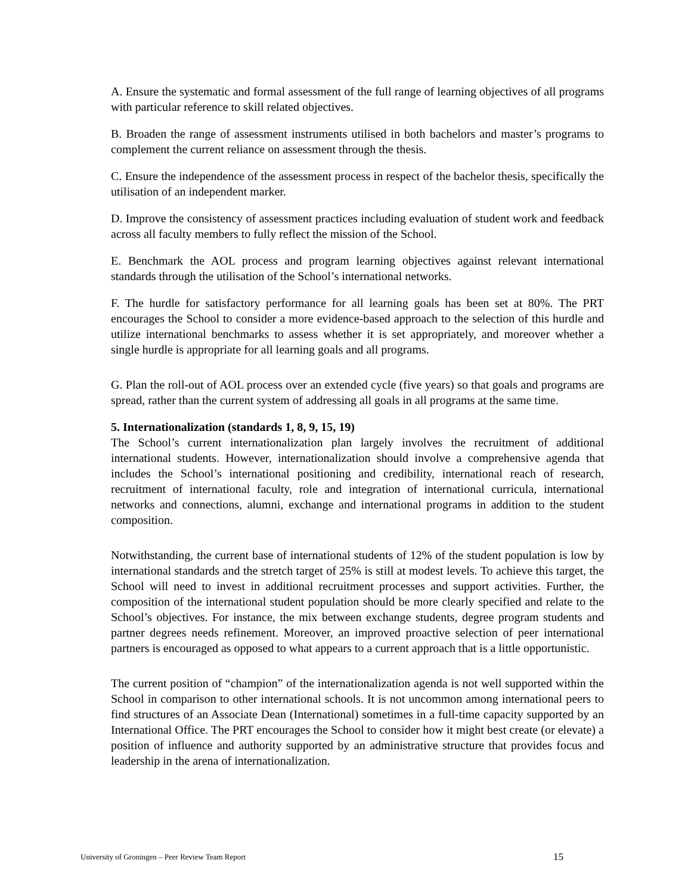A. Ensure the systematic and formal assessment of the full range of learning objectives of all programs with particular reference to skill related objectives.
B. Broaden the range of assessment instruments utilised in both bachelors and master’s programs to complement the current reliance on assessment through the thesis.
C. Ensure the independence of the assessment process in respect of the bachelor thesis, specifically the utilisation of an independent marker.
D. Improve the consistency of assessment practices including evaluation of student work and feedback across all faculty members to fully reflect the mission of the School.
E. Benchmark the AOL process and program learning objectives against relevant international standards through the utilisation of the School’s international networks.
F. The hurdle for satisfactory performance for all learning goals has been set at 80%. The PRT encourages the School to consider a more evidence-based approach to the selection of this hurdle and utilize international benchmarks to assess whether it is set appropriately, and moreover whether a single hurdle is appropriate for all learning goals and all programs.
G. Plan the roll-out of AOL process over an extended cycle (five years) so that goals and programs are spread, rather than the current system of addressing all goals in all programs at the same time.
5. Internationalization (standards 1, 8, 9, 15, 19)
The School’s current internationalization plan largely involves the recruitment of additional international students. However, internationalization should involve a comprehensive agenda that includes the School’s international positioning and credibility, international reach of research, recruitment of international faculty, role and integration of international curricula, international networks and connections, alumni, exchange and international programs in addition to the student composition.
Notwithstanding, the current base of international students of 12% of the student population is low by international standards and the stretch target of 25% is still at modest levels. To achieve this target, the School will need to invest in additional recruitment processes and support activities. Further, the composition of the international student population should be more clearly specified and relate to the School’s objectives. For instance, the mix between exchange students, degree program students and partner degrees needs refinement. Moreover, an improved proactive selection of peer international partners is encouraged as opposed to what appears to a current approach that is a little opportunistic.
The current position of “champion” of the internationalization agenda is not well supported within the School in comparison to other international schools. It is not uncommon among international peers to find structures of an Associate Dean (International) sometimes in a full-time capacity supported by an International Office. The PRT encourages the School to consider how it might best create (or elevate) a position of influence and authority supported by an administrative structure that provides focus and leadership in the arena of internationalization.
University of Groningen – Peer Review Team Report 15